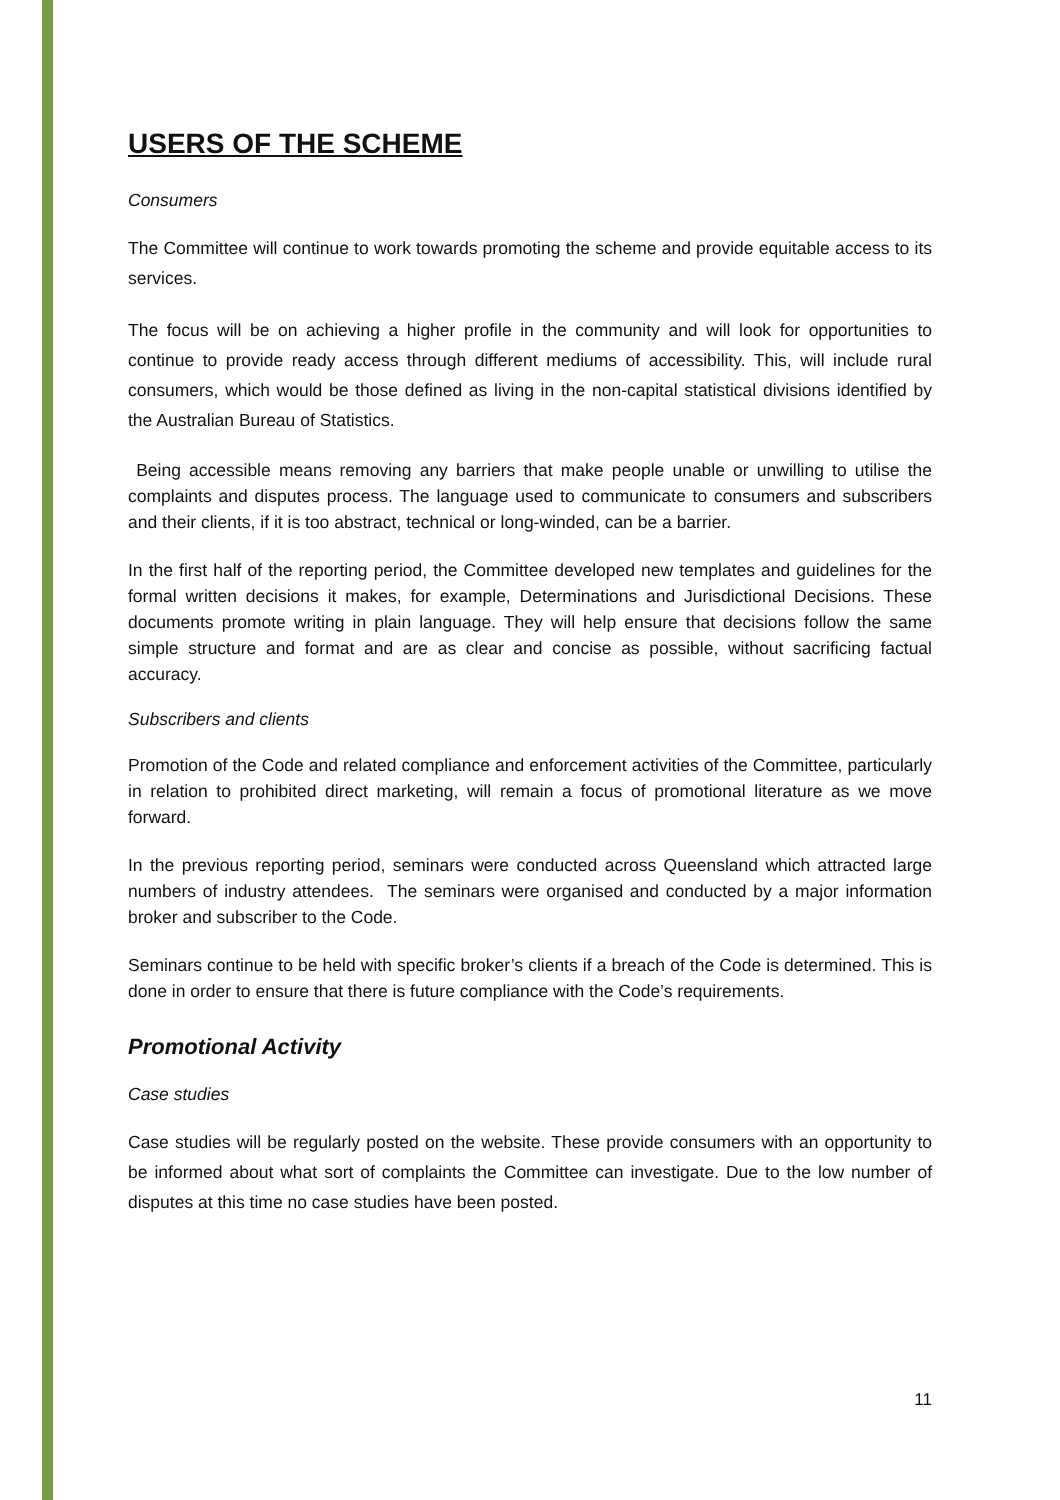USERS OF THE SCHEME
Consumers
The Committee will continue to work towards promoting the scheme and provide equitable access to its services.
The focus will be on achieving a higher profile in the community and will look for opportunities to continue to provide ready access through different mediums of accessibility. This, will include rural consumers, which would be those defined as living in the non-capital statistical divisions identified by the Australian Bureau of Statistics.
Being accessible means removing any barriers that make people unable or unwilling to utilise the complaints and disputes process. The language used to communicate to consumers and subscribers and their clients, if it is too abstract, technical or long-winded, can be a barrier.
In the first half of the reporting period, the Committee developed new templates and guidelines for the formal written decisions it makes, for example, Determinations and Jurisdictional Decisions. These documents promote writing in plain language. They will help ensure that decisions follow the same simple structure and format and are as clear and concise as possible, without sacrificing factual accuracy.
Subscribers and clients
Promotion of the Code and related compliance and enforcement activities of the Committee, particularly in relation to prohibited direct marketing, will remain a focus of promotional literature as we move forward.
In the previous reporting period, seminars were conducted across Queensland which attracted large numbers of industry attendees. The seminars were organised and conducted by a major information broker and subscriber to the Code.
Seminars continue to be held with specific broker’s clients if a breach of the Code is determined. This is done in order to ensure that there is future compliance with the Code’s requirements.
Promotional Activity
Case studies
Case studies will be regularly posted on the website. These provide consumers with an opportunity to be informed about what sort of complaints the Committee can investigate. Due to the low number of disputes at this time no case studies have been posted.
11